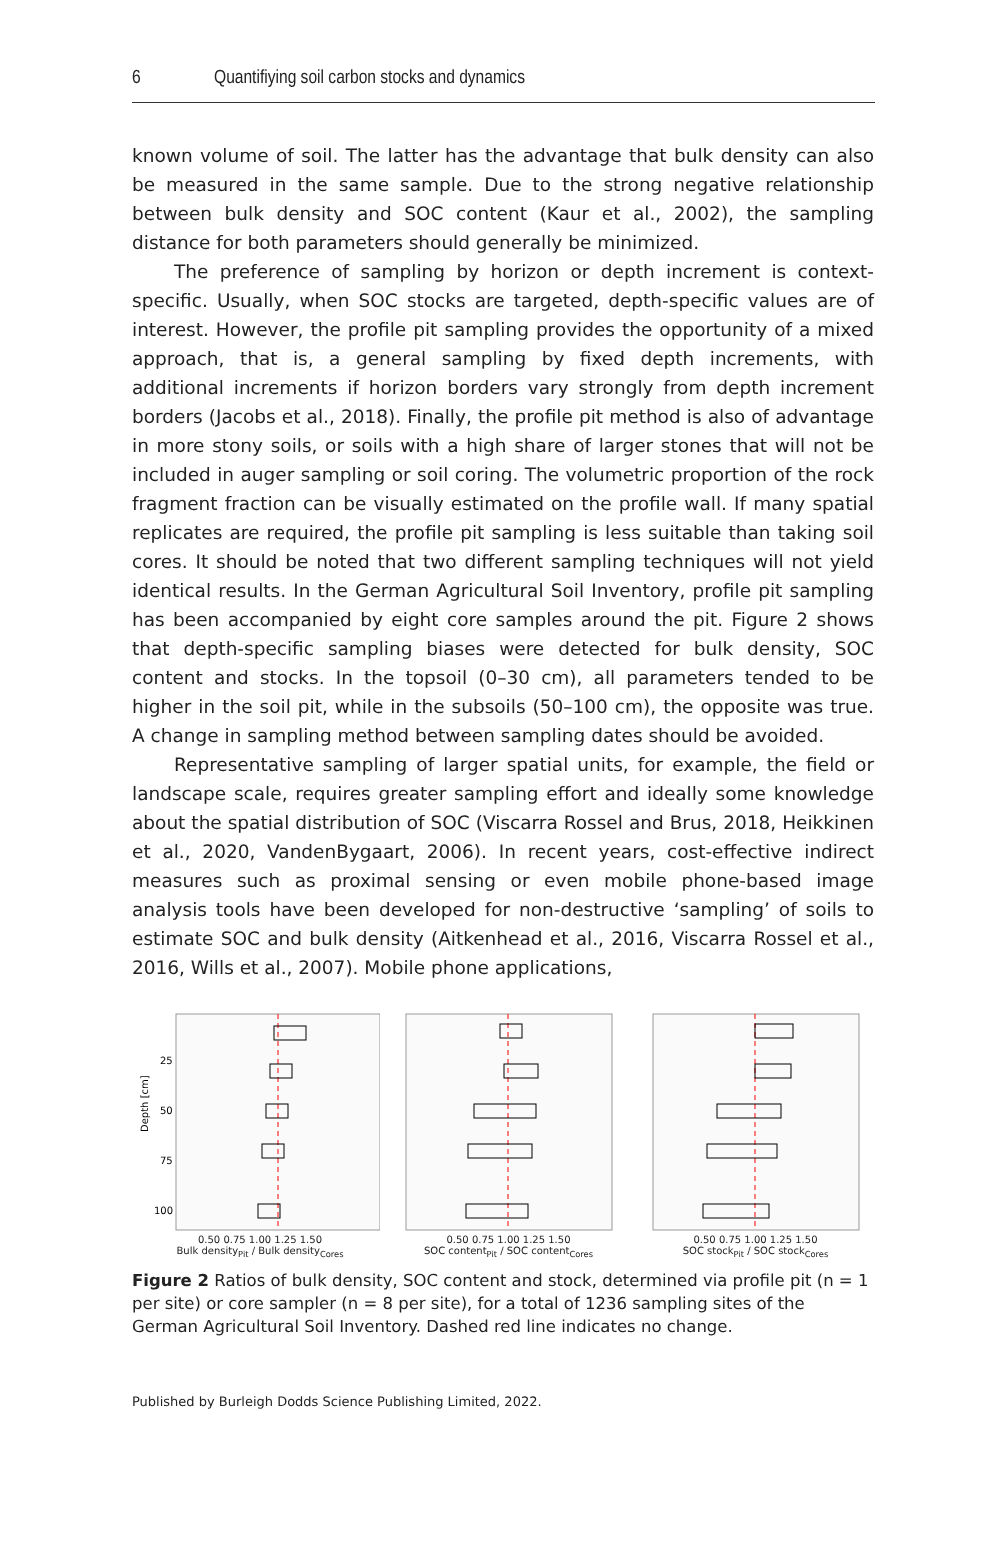6 Quantifiying soil carbon stocks and dynamics
known volume of soil. The latter has the advantage that bulk density can also be measured in the same sample. Due to the strong negative relationship between bulk density and SOC content (Kaur et al., 2002), the sampling distance for both parameters should generally be minimized.
The preference of sampling by horizon or depth increment is context-specific. Usually, when SOC stocks are targeted, depth-specific values are of interest. However, the profile pit sampling provides the opportunity of a mixed approach, that is, a general sampling by fixed depth increments, with additional increments if horizon borders vary strongly from depth increment borders (Jacobs et al., 2018). Finally, the profile pit method is also of advantage in more stony soils, or soils with a high share of larger stones that will not be included in auger sampling or soil coring. The volumetric proportion of the rock fragment fraction can be visually estimated on the profile wall. If many spatial replicates are required, the profile pit sampling is less suitable than taking soil cores. It should be noted that two different sampling techniques will not yield identical results. In the German Agricultural Soil Inventory, profile pit sampling has been accompanied by eight core samples around the pit. Figure 2 shows that depth-specific sampling biases were detected for bulk density, SOC content and stocks. In the topsoil (0–30 cm), all parameters tended to be higher in the soil pit, while in the subsoils (50–100 cm), the opposite was true. A change in sampling method between sampling dates should be avoided.
Representative sampling of larger spatial units, for example, the field or landscape scale, requires greater sampling effort and ideally some knowledge about the spatial distribution of SOC (Viscarra Rossel and Brus, 2018, Heikkinen et al., 2020, VandenBygaart, 2006). In recent years, cost-effective indirect measures such as proximal sensing or even mobile phone-based image analysis tools have been developed for non-destructive ‘sampling’ of soils to estimate SOC and bulk density (Aitkenhead et al., 2016, Viscarra Rossel et al., 2016, Wills et al., 2007). Mobile phone applications,
Depth [cm]
25
50
75
100
0.50 0.75 1.00 1.25 1.50
Bulk density<sub>Pit</sub> / Bulk density<sub>Cores</sub>
0.50 0.75 1.00 1.25 1.50
SOC content<sub>Pit</sub> / SOC content<sub>Cores</sub>
0.50 0.75 1.00 1.25 1.50
SOC stock<sub>Pit</sub> / SOC stock<sub>Cores</sub>
Figure 2 Ratios of bulk density, SOC content and stock, determined via profile pit (n = 1 per site) or core sampler (n = 8 per site), for a total of 1236 sampling sites of the German Agricultural Soil Inventory. Dashed red line indicates no change.
Published by Burleigh Dodds Science Publishing Limited, 2022.